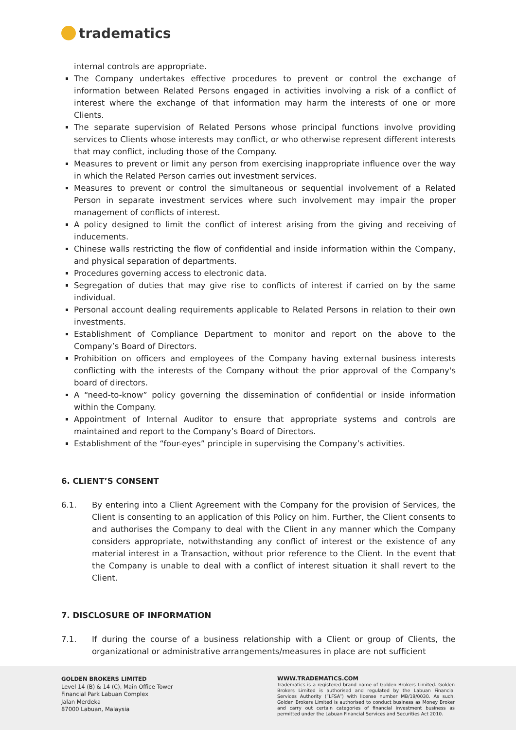tradematics
internal controls are appropriate.
The Company undertakes effective procedures to prevent or control the exchange of information between Related Persons engaged in activities involving a risk of a conflict of interest where the exchange of that information may harm the interests of one or more Clients.
The separate supervision of Related Persons whose principal functions involve providing services to Clients whose interests may conflict, or who otherwise represent different interests that may conflict, including those of the Company.
Measures to prevent or limit any person from exercising inappropriate influence over the way in which the Related Person carries out investment services.
Measures to prevent or control the simultaneous or sequential involvement of a Related Person in separate investment services where such involvement may impair the proper management of conflicts of interest.
A policy designed to limit the conflict of interest arising from the giving and receiving of inducements.
Chinese walls restricting the flow of confidential and inside information within the Company, and physical separation of departments.
Procedures governing access to electronic data.
Segregation of duties that may give rise to conflicts of interest if carried on by the same individual.
Personal account dealing requirements applicable to Related Persons in relation to their own investments.
Establishment of Compliance Department to monitor and report on the above to the Company’s Board of Directors.
Prohibition on officers and employees of the Company having external business interests conflicting with the interests of the Company without the prior approval of the Company's board of directors.
A “need-to-know” policy governing the dissemination of confidential or inside information within the Company.
Appointment of Internal Auditor to ensure that appropriate systems and controls are maintained and report to the Company’s Board of Directors.
Establishment of the “four-eyes” principle in supervising the Company’s activities.
6. CLIENT’S CONSENT
6.1. By entering into a Client Agreement with the Company for the provision of Services, the Client is consenting to an application of this Policy on him. Further, the Client consents to and authorises the Company to deal with the Client in any manner which the Company considers appropriate, notwithstanding any conflict of interest or the existence of any material interest in a Transaction, without prior reference to the Client. In the event that the Company is unable to deal with a conflict of interest situation it shall revert to the Client.
7. DISCLOSURE OF INFORMATION
7.1. If during the course of a business relationship with a Client or group of Clients, the organizational or administrative arrangements/measures in place are not sufficient
GOLDEN BROKERS LIMITED
Level 14 (B) & 14 (C), Main Office Tower
Financial Park Labuan Complex
Jalan Merdeka
87000 Labuan, Malaysia
WWW.TRADEMATICS.COM
Tradematics is a registered brand name of Golden Brokers Limited. Golden Brokers Limited is authorised and regulated by the Labuan Financial Services Authority (“LFSA”) with license number MB/19/0030. As such, Golden Brokers Limited is authorised to conduct business as Money Broker and carry out certain categories of financial investment business as permitted under the Labuan Financial Services and Securities Act 2010.